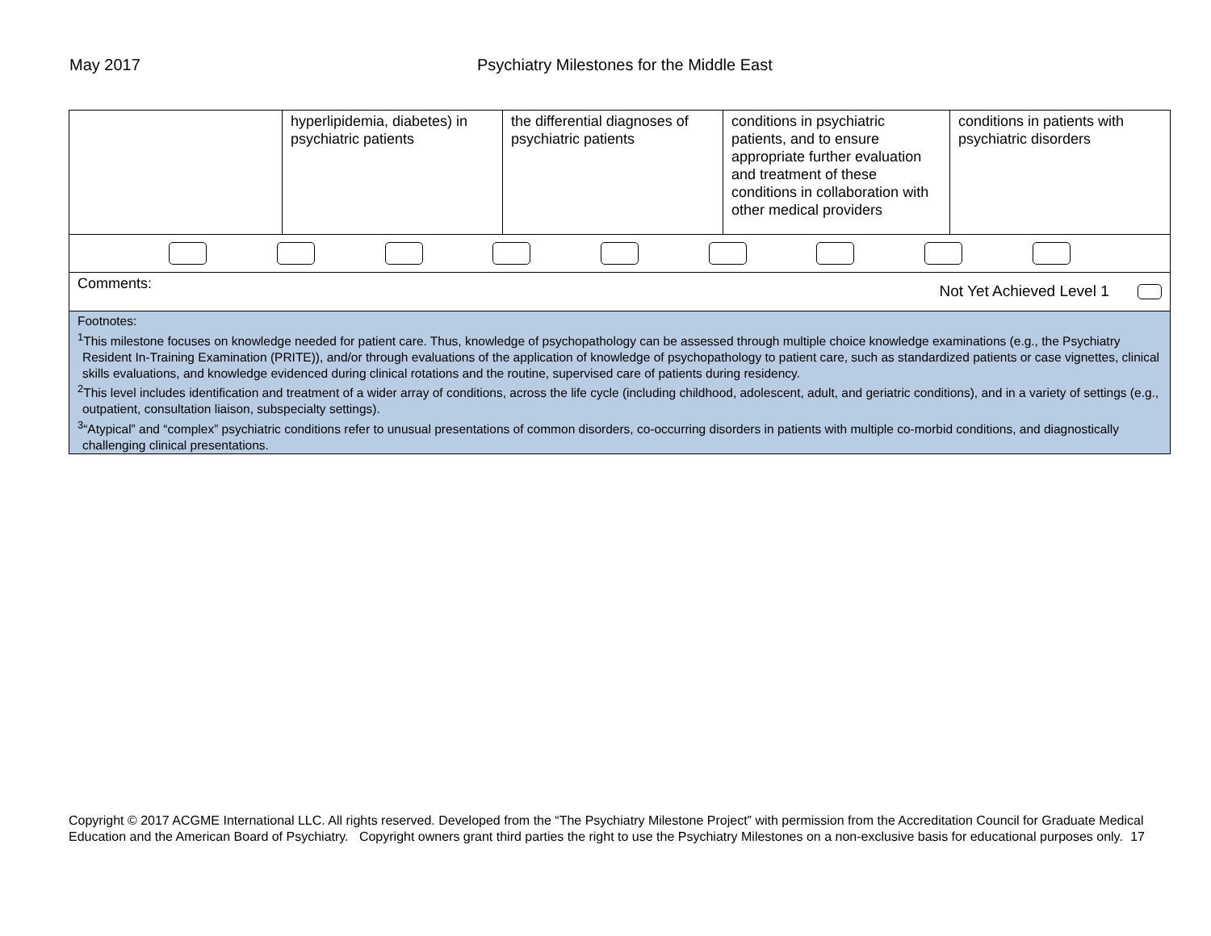May 2017 Psychiatry Milestones for the Middle East
| | hyperlipidemia, diabetes) in psychiatric patients | the differential diagnoses of psychiatric patients | conditions in psychiatric patients, and to ensure appropriate further evaluation and treatment of these conditions in collaboration with other medical providers | conditions in patients with psychiatric disorders |
| Comments: Not Yet Achieved Level 1 | | | | |
| Footnotes: <sup>1</sup> This milestone focuses on knowledge needed for patient care. Thus, knowledge of psychopathology can be assessed through multiple choice knowledge examinations (e.g., the Psychiatry Resident In-Training Examination (PRITE)), and/or through evaluations of the application of knowledge of psychopathology to patient care, such as standardized patients or case vignettes, clinical skills evaluations, and knowledge evidenced during clinical rotations and the routine, supervised care of patients during residency. <sup>2</sup> This level includes identification and treatment of a wider array of conditions, across the life cycle (including childhood, adolescent, adult, and geriatric conditions), and in a variety of settings (e.g., outpatient, consultation liaison, subspecialty settings). <sup>3</sup> “Atypical” and “complex” psychiatric conditions refer to unusual presentations of common disorders, co-occurring disorders in patients with multiple co-morbid conditions, and diagnostically challenging clinical presentations. | | | | |
Copyright © 2017 ACGME International LLC. All rights reserved. Developed from the “The Psychiatry Milestone Project” with permission from the Accreditation Council for Graduate Medical Education and the American Board of Psychiatry. Copyright owners grant third parties the right to use the Psychiatry Milestones on a non-exclusive basis for educational purposes only. 17